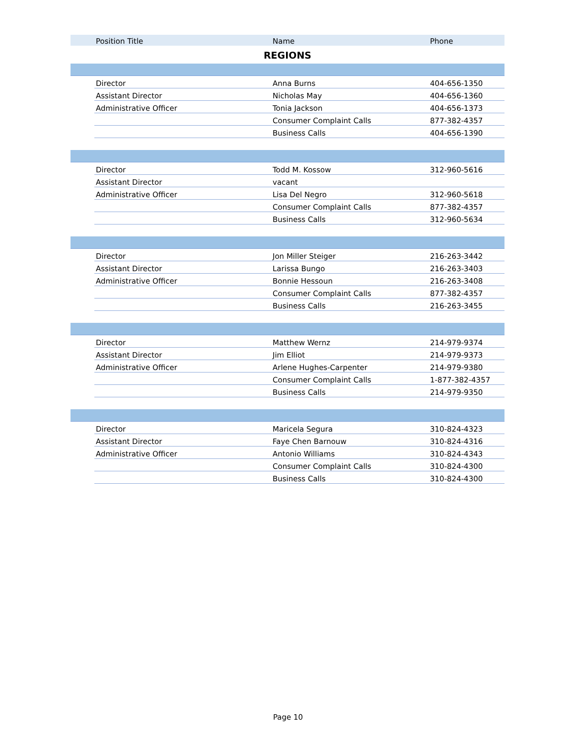| | Position Title | Name | Phone |
| --- | --- | --- | --- |
| REGIONS | | | |
| | Director | Anna Burns | 404-656-1350 |
| | Assistant Director | Nicholas May | 404-656-1360 |
| | Administrative Officer | Tonia Jackson | 404-656-1373 |
| | | Consumer Complaint Calls | 877-382-4357 |
| | | Business Calls | 404-656-1390 |
| | Director | Todd M. Kossow | 312-960-5616 |
| | Assistant Director | vacant | |
| | Administrative Officer | Lisa Del Negro | 312-960-5618 |
| | | Consumer Complaint Calls | 877-382-4357 |
| | | Business Calls | 312-960-5634 |
| | Director | Jon Miller Steiger | 216-263-3442 |
| | Assistant Director | Larissa Bungo | 216-263-3403 |
| | Administrative Officer | Bonnie Hessoun | 216-263-3408 |
| | | Consumer Complaint Calls | 877-382-4357 |
| | | Business Calls | 216-263-3455 |
| | Director | Matthew Wernz | 214-979-9374 |
| | Assistant Director | Jim Elliot | 214-979-9373 |
| | Administrative Officer | Arlene Hughes-Carpenter | 214-979-9380 |
| | | Consumer Complaint Calls | 1-877-382-4357 |
| | | Business Calls | 214-979-9350 |
| | Director | Maricela Segura | 310-824-4323 |
| | Assistant Director | Faye Chen Barnouw | 310-824-4316 |
| | Administrative Officer | Antonio Williams | 310-824-4343 |
| | | Consumer Complaint Calls | 310-824-4300 |
| | | Business Calls | 310-824-4300 |
Page 10